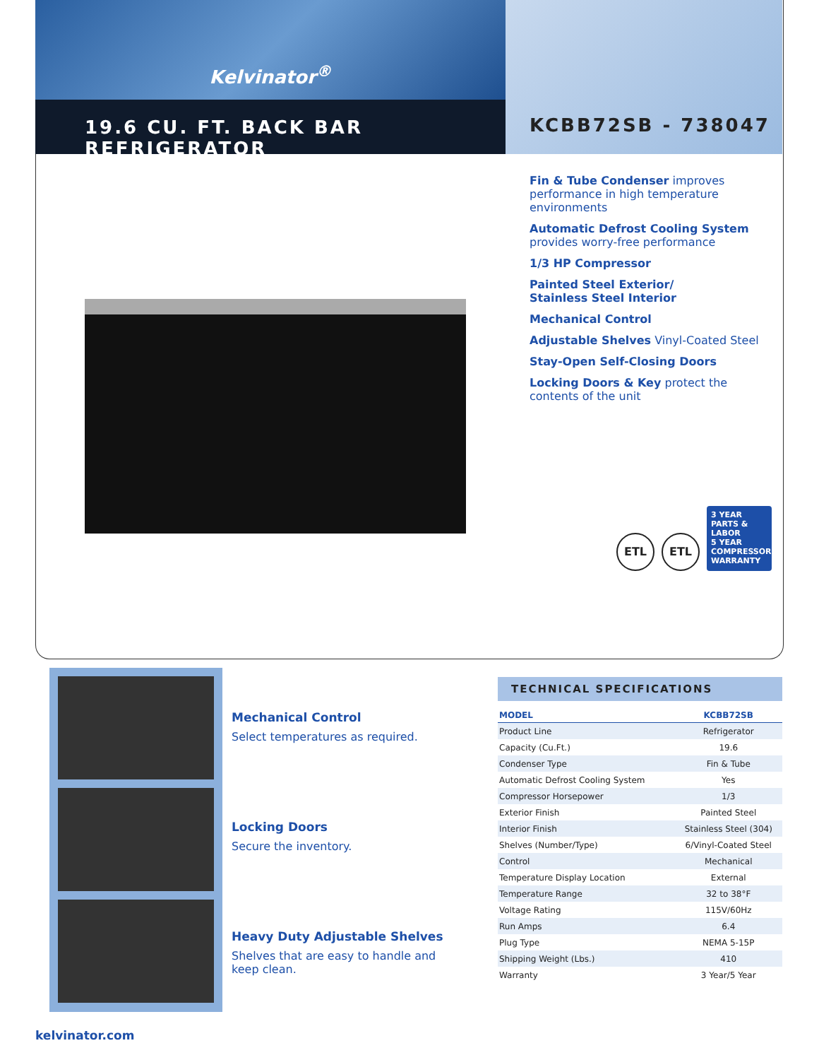Kelvinator<sup>®</sup>
19.6 CU. FT. BACK BAR REFRIGERATOR
KCBB72SB - 738047
Fin & Tube Condenser improves performance in high temperature environments
Automatic Defrost Cooling System provides worry-free performance
1/3 HP Compressor
Painted Steel Exterior/
Stainless Steel Interior
Mechanical Control
Adjustable Shelves Vinyl-Coated Steel
Stay-Open Self-Closing Doors
Locking Doors & Key protect the contents of the unit
ETL
ETL
3 YEAR PARTS & LABOR
5 YEAR COMPRESSOR
WARRANTY
Mechanical Control
Select temperatures as required.
Locking Doors
Secure the inventory.
Heavy Duty Adjustable Shelves
Shelves that are easy to handle and keep clean.
TECHNICAL SPECIFICATIONS
| MODEL | KCBB72SB |
| --- | --- |
| Product Line | Refrigerator |
| Capacity (Cu.Ft.) | 19.6 |
| Condenser Type | Fin & Tube |
| Automatic Defrost Cooling System | Yes |
| Compressor Horsepower | 1/3 |
| Exterior Finish | Painted Steel |
| Interior Finish | Stainless Steel (304) |
| Shelves (Number/Type) | 6/Vinyl-Coated Steel |
| Control | Mechanical |
| Temperature Display Location | External |
| Temperature Range | 32 to 38°F |
| Voltage Rating | 115V/60Hz |
| Run Amps | 6.4 |
| Plug Type | NEMA 5-15P |
| Shipping Weight (Lbs.) | 410 |
| Warranty | 3 Year/5 Year |
kelvinator.com